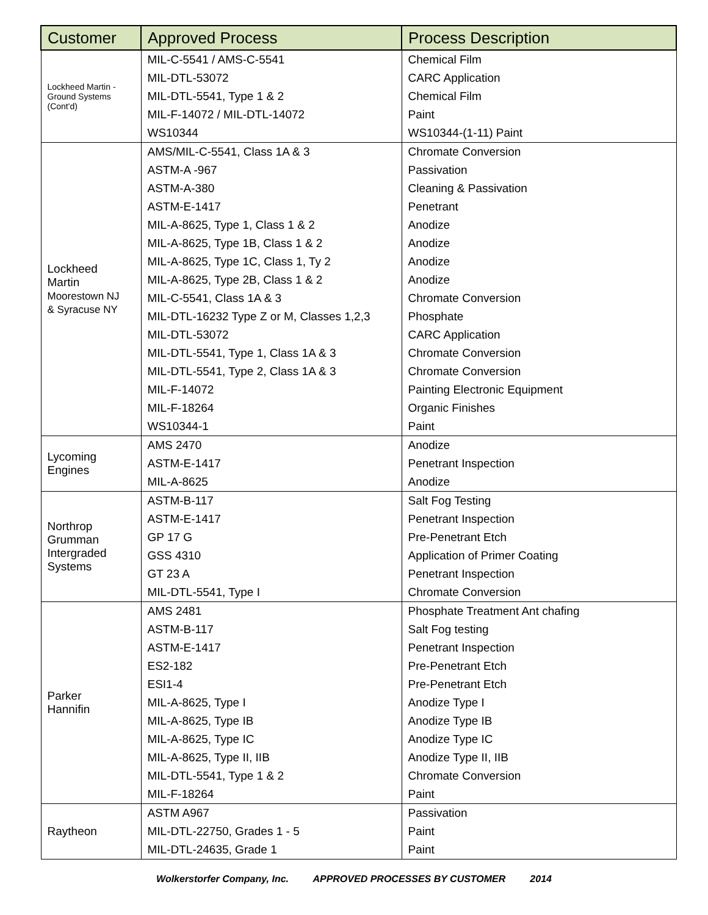| Customer | Approved Process | Process Description |
| --- | --- | --- |
| Lockheed Martin - Ground Systems (Cont'd) | MIL-C-5541 / AMS-C-5541 | Chemical Film |
| | MIL-DTL-53072 | CARC Application |
| | MIL-DTL-5541, Type 1 & 2 | Chemical Film |
| | MIL-F-14072 / MIL-DTL-14072 | Paint |
| | WS10344 | WS10344-(1-11) Paint |
| Lockheed Martin Moorestown NJ & Syracuse NY | AMS/MIL-C-5541, Class 1A & 3 | Chromate Conversion |
| | ASTM-A -967 | Passivation |
| | ASTM-A-380 | Cleaning & Passivation |
| | ASTM-E-1417 | Penetrant |
| | MIL-A-8625, Type 1, Class 1 & 2 | Anodize |
| | MIL-A-8625, Type 1B, Class 1 & 2 | Anodize |
| | MIL-A-8625, Type 1C, Class 1, Ty 2 | Anodize |
| | MIL-A-8625, Type 2B, Class 1 & 2 | Anodize |
| | MIL-C-5541, Class 1A & 3 | Chromate Conversion |
| | MIL-DTL-16232 Type Z or M, Classes 1,2,3 | Phosphate |
| | MIL-DTL-53072 | CARC Application |
| | MIL-DTL-5541, Type 1, Class 1A & 3 | Chromate Conversion |
| | MIL-DTL-5541, Type 2, Class 1A & 3 | Chromate Conversion |
| | MIL-F-14072 | Painting Electronic Equipment |
| | MIL-F-18264 | Organic Finishes |
| | WS10344-1 | Paint |
| Lycoming Engines | AMS 2470 | Anodize |
| | ASTM-E-1417 | Penetrant Inspection |
| | MIL-A-8625 | Anodize |
| Northrop Grumman Intergraded Systems | ASTM-B-117 | Salt Fog Testing |
| | ASTM-E-1417 | Penetrant Inspection |
| | GP 17 G | Pre-Penetrant Etch |
| | GSS 4310 | Application of Primer Coating |
| | GT 23 A | Penetrant Inspection |
| | MIL-DTL-5541, Type I | Chromate Conversion |
| Parker Hannifin | AMS 2481 | Phosphate Treatment Ant chafing |
| | ASTM-B-117 | Salt Fog testing |
| | ASTM-E-1417 | Penetrant Inspection |
| | ES2-182 | Pre-Penetrant Etch |
| | ESI1-4 | Pre-Penetrant Etch |
| | MIL-A-8625, Type I | Anodize Type I |
| | MIL-A-8625, Type IB | Anodize Type IB |
| | MIL-A-8625, Type IC | Anodize Type IC |
| | MIL-A-8625, Type II, IIB | Anodize Type II, IIB |
| | MIL-DTL-5541, Type 1 & 2 | Chromate Conversion |
| | MIL-F-18264 | Paint |
| Raytheon | ASTM A967 | Passivation |
| | MIL-DTL-22750, Grades 1 - 5 | Paint |
| | MIL-DTL-24635, Grade 1 | Paint |
Wolkerstorfer Company, Inc. APPROVED PROCESSES BY CUSTOMER 2014